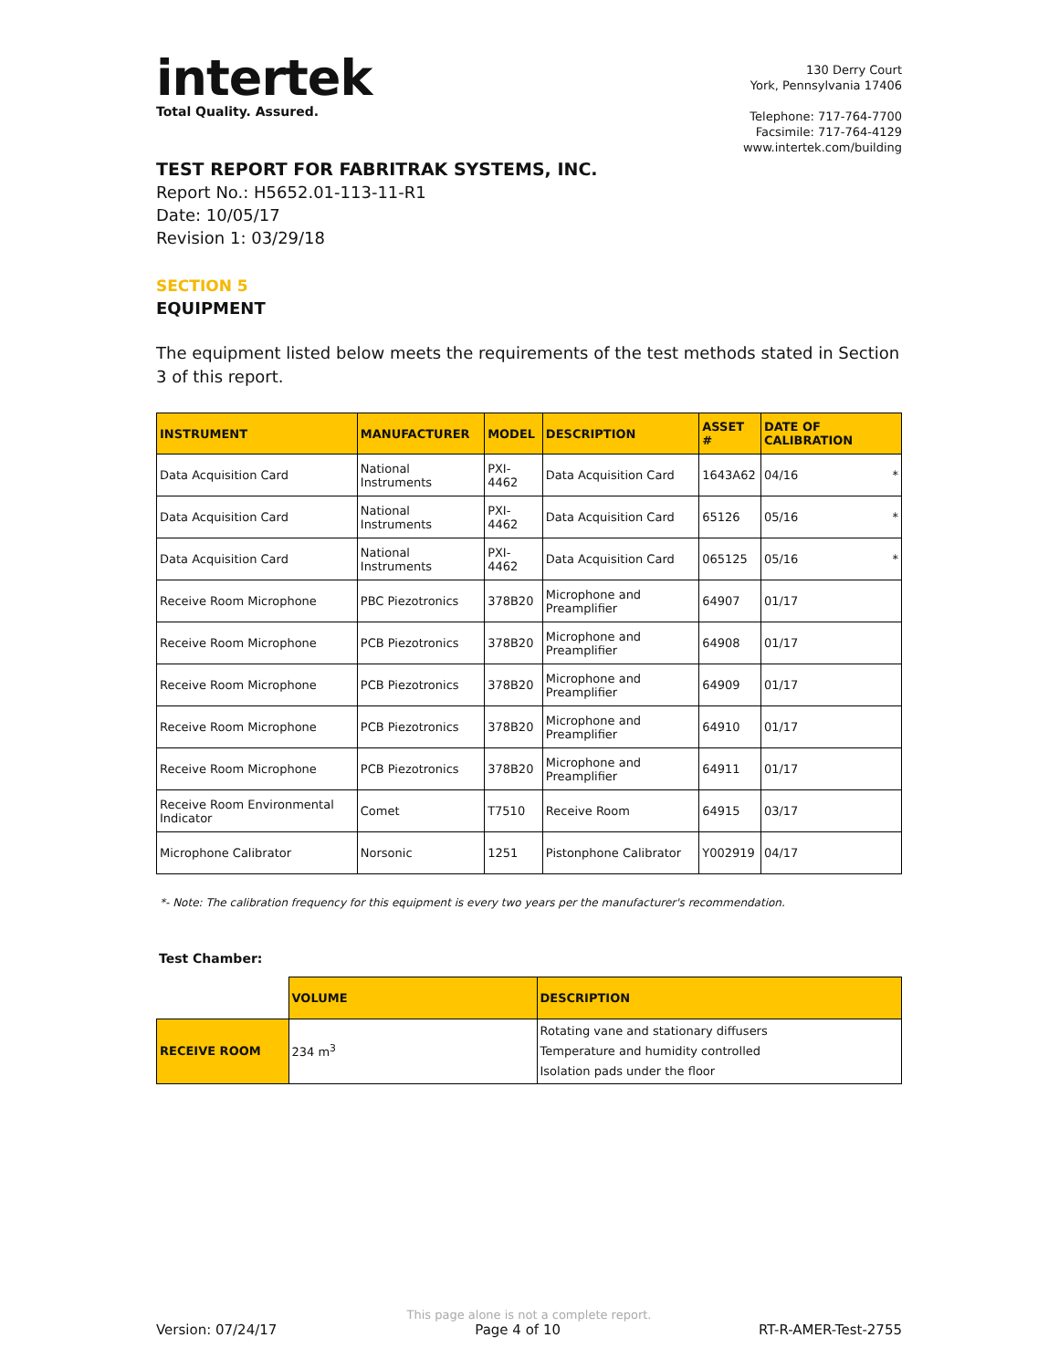intertek
Total Quality. Assured.
130 Derry Court
York, Pennsylvania 17406
Telephone: 717-764-7700
Facsimile: 717-764-4129
www.intertek.com/building
TEST REPORT FOR FABRITRAK SYSTEMS, INC.
Report No.: H5652.01-113-11-R1
Date: 10/05/17
Revision 1: 03/29/18
SECTION 5
EQUIPMENT
The equipment listed below meets the requirements of the test methods stated in Section 3 of this report.
| INSTRUMENT | MANUFACTURER | MODEL | DESCRIPTION | ASSET # | DATE OF CALIBRATION |
| --- | --- | --- | --- | --- | --- |
| Data Acquisition Card | National Instruments | PXI-4462 | Data Acquisition Card | 1643A62 | 04/16 * |
| Data Acquisition Card | National Instruments | PXI-4462 | Data Acquisition Card | 65126 | 05/16 * |
| Data Acquisition Card | National Instruments | PXI-4462 | Data Acquisition Card | 065125 | 05/16 * |
| Receive Room Microphone | PBC Piezotronics | 378B20 | Microphone and Preamplifier | 64907 | 01/17 |
| Receive Room Microphone | PCB Piezotronics | 378B20 | Microphone and Preamplifier | 64908 | 01/17 |
| Receive Room Microphone | PCB Piezotronics | 378B20 | Microphone and Preamplifier | 64909 | 01/17 |
| Receive Room Microphone | PCB Piezotronics | 378B20 | Microphone and Preamplifier | 64910 | 01/17 |
| Receive Room Microphone | PCB Piezotronics | 378B20 | Microphone and Preamplifier | 64911 | 01/17 |
| Receive Room Environmental Indicator | Comet | T7510 | Receive Room | 64915 | 03/17 |
| Microphone Calibrator | Norsonic | 1251 | Pistonphone Calibrator | Y002919 | 04/17 |
*- Note: The calibration frequency for this equipment is every two years per the manufacturer's recommendation.
Test Chamber:
| | VOLUME | DESCRIPTION |
| RECEIVE ROOM | 234 m<sup>3</sup> | Rotating vane and stationary diffusers Temperature and humidity controlled Isolation pads under the floor |
This page alone is not a complete report.
Version: 07/24/17 Page 4 of 10 RT-R-AMER-Test-2755